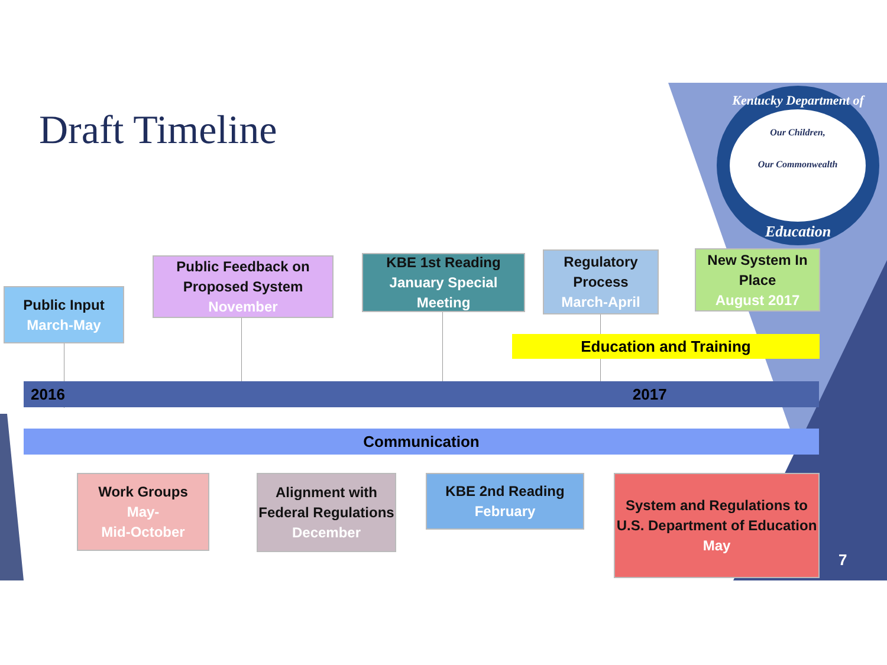Draft Timeline
Kentucky Department of
Our Children,
Our Commonwealth
Education
Public Input
March-May
Public Feedback on Proposed System
November
KBE 1st Reading
January Special Meeting
Regulatory Process
March-April
New System In Place
August 2017
Education and Training
2016 2017
Communication
Work Groups
May-
Mid-October
Alignment with Federal Regulations
December
KBE 2nd Reading
February
System and Regulations to U.S. Department of Education
May
7